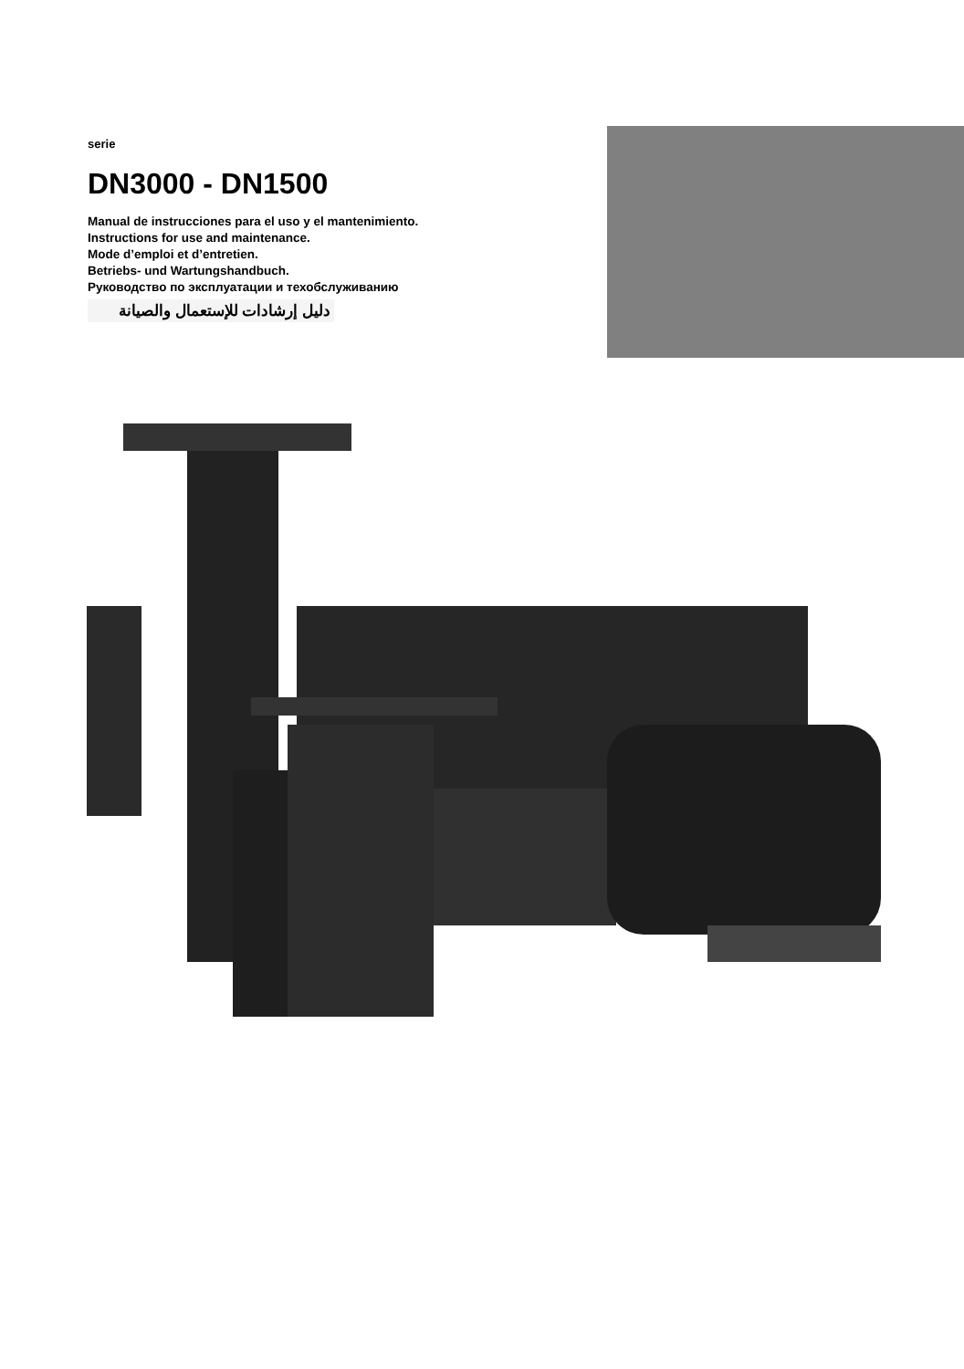serie
DN3000 - DN1500
Manual de instrucciones para el uso y el mantenimiento.
Instructions for use and maintenance.
Mode d’emploi et d’entretien.
Betriebs- und Wartungshandbuch.
Руководство по эксплуатации и техобслуживанию
دليل إرشادات للإستعمال والصيانة